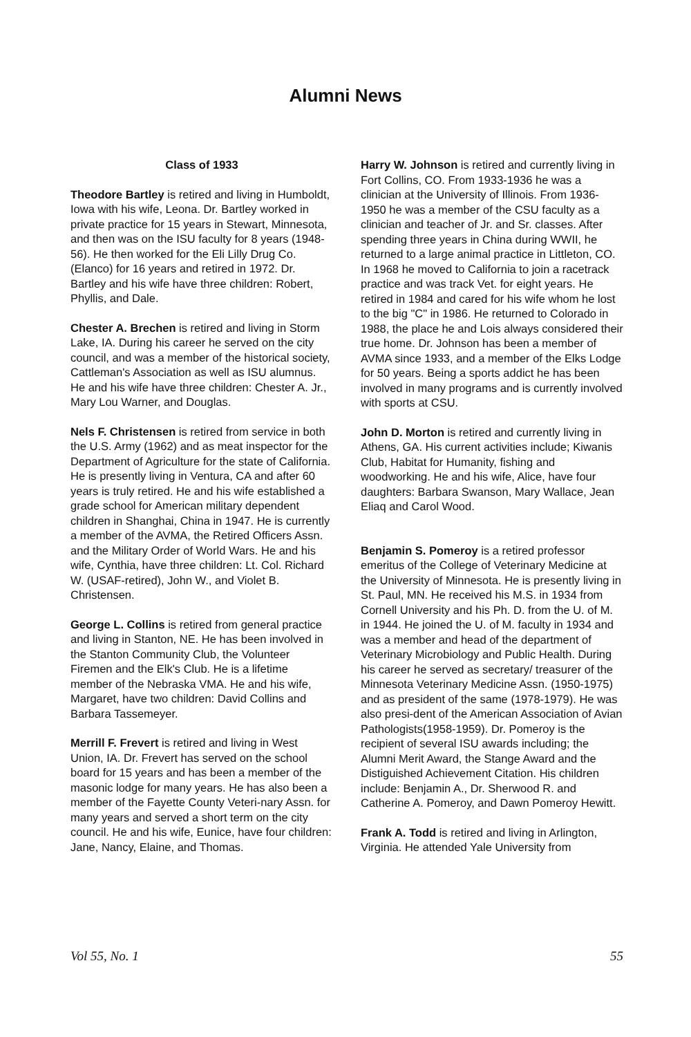Alumni News
Class of 1933
Theodore Bartley is retired and living in Humboldt, Iowa with his wife, Leona. Dr. Bartley worked in private practice for 15 years in Stewart, Minnesota, and then was on the ISU faculty for 8 years (1948-56). He then worked for the Eli Lilly Drug Co. (Elanco) for 16 years and retired in 1972. Dr. Bartley and his wife have three children: Robert, Phyllis, and Dale.
Chester A. Brechen is retired and living in Storm Lake, IA. During his career he served on the city council, and was a member of the historical society, Cattleman's Association as well as ISU alumnus. He and his wife have three children: Chester A. Jr., Mary Lou Warner, and Douglas.
Nels F. Christensen is retired from service in both the U.S. Army (1962) and as meat inspector for the Department of Agriculture for the state of California. He is presently living in Ventura, CA and after 60 years is truly retired. He and his wife established a grade school for American military dependent children in Shanghai, China in 1947. He is currently a member of the AVMA, the Retired Officers Assn. and the Military Order of World Wars. He and his wife, Cynthia, have three children: Lt. Col. Richard W. (USAF-retired), John W., and Violet B. Christensen.
George L. Collins is retired from general practice and living in Stanton, NE. He has been involved in the Stanton Community Club, the Volunteer Firemen and the Elk's Club. He is a lifetime member of the Nebraska VMA. He and his wife, Margaret, have two children: David Collins and Barbara Tassemeyer.
Merrill F. Frevert is retired and living in West Union, IA. Dr. Frevert has served on the school board for 15 years and has been a member of the masonic lodge for many years. He has also been a member of the Fayette County Veteri-nary Assn. for many years and served a short term on the city council. He and his wife, Eunice, have four children: Jane, Nancy, Elaine, and Thomas.
Harry W. Johnson is retired and currently living in Fort Collins, CO. From 1933-1936 he was a clinician at the University of Illinois. From 1936-1950 he was a member of the CSU faculty as a clinician and teacher of Jr. and Sr. classes. After spending three years in China during WWII, he returned to a large animal practice in Littleton, CO. In 1968 he moved to California to join a racetrack practice and was track Vet. for eight years. He retired in 1984 and cared for his wife whom he lost to the big "C" in 1986. He returned to Colorado in 1988, the place he and Lois always considered their true home. Dr. Johnson has been a member of AVMA since 1933, and a member of the Elks Lodge for 50 years. Being a sports addict he has been involved in many programs and is currently involved with sports at CSU.
John D. Morton is retired and currently living in Athens, GA. His current activities include; Kiwanis Club, Habitat for Humanity, fishing and woodworking. He and his wife, Alice, have four daughters: Barbara Swanson, Mary Wallace, Jean Eliaq and Carol Wood.
Benjamin S. Pomeroy is a retired professor emeritus of the College of Veterinary Medicine at the University of Minnesota. He is presently living in St. Paul, MN. He received his M.S. in 1934 from Cornell University and his Ph. D. from the U. of M. in 1944. He joined the U. of M. faculty in 1934 and was a member and head of the department of Veterinary Microbiology and Public Health. During his career he served as secretary/ treasurer of the Minnesota Veterinary Medicine Assn. (1950-1975) and as president of the same (1978-1979). He was also presi-dent of the American Association of Avian Pathologists(1958-1959). Dr. Pomeroy is the recipient of several ISU awards including; the Alumni Merit Award, the Stange Award and the Distiguished Achievement Citation. His children include: Benjamin A., Dr. Sherwood R. and Catherine A. Pomeroy, and Dawn Pomeroy Hewitt.
Frank A. Todd is retired and living in Arlington, Virginia. He attended Yale University from
Vol 55, No. 1 55